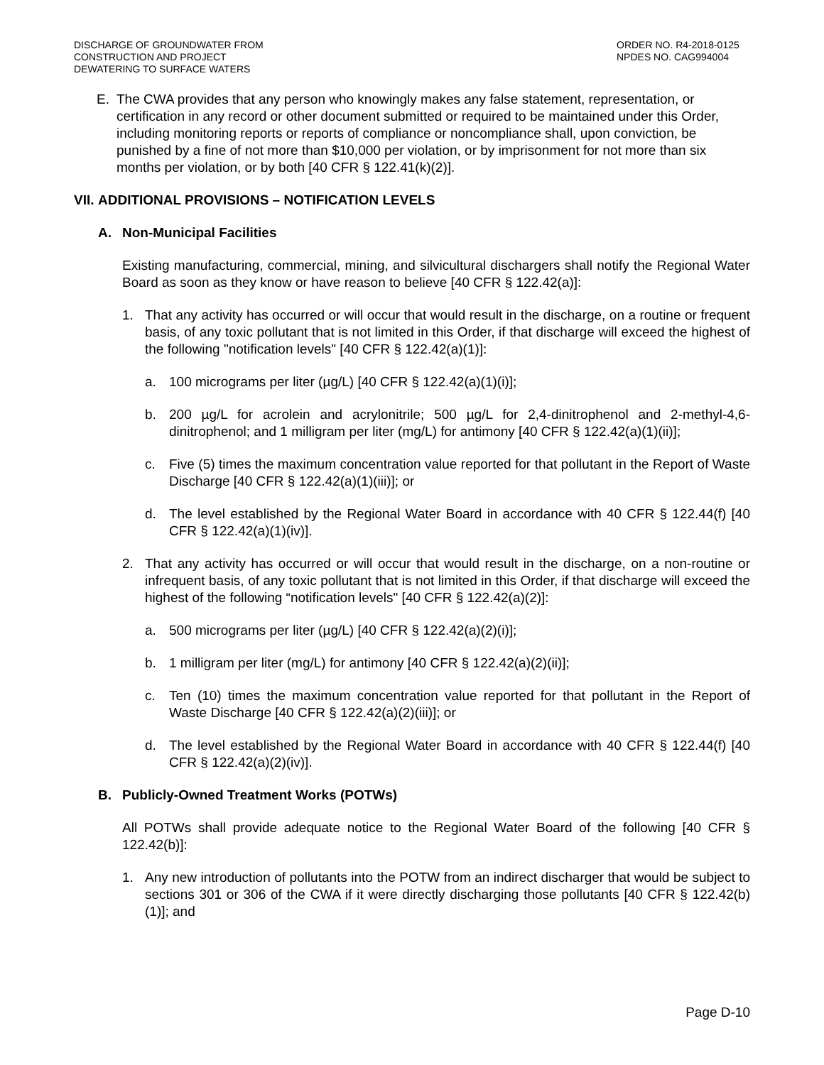DISCHARGE OF GROUNDWATER FROM
CONSTRUCTION AND PROJECT
DEWATERING TO SURFACE WATERS
ORDER NO. R4-2018-0125
NPDES NO. CAG994004
E. The CWA provides that any person who knowingly makes any false statement, representation, or certification in any record or other document submitted or required to be maintained under this Order, including monitoring reports or reports of compliance or noncompliance shall, upon conviction, be punished by a fine of not more than $10,000 per violation, or by imprisonment for not more than six months per violation, or by both [40 CFR § 122.41(k)(2)].
VII. ADDITIONAL PROVISIONS – NOTIFICATION LEVELS
A. Non-Municipal Facilities
Existing manufacturing, commercial, mining, and silvicultural dischargers shall notify the Regional Water Board as soon as they know or have reason to believe [40 CFR § 122.42(a)]:
1. That any activity has occurred or will occur that would result in the discharge, on a routine or frequent basis, of any toxic pollutant that is not limited in this Order, if that discharge will exceed the highest of the following "notification levels" [40 CFR § 122.42(a)(1)]:
a. 100 micrograms per liter (µg/L) [40 CFR § 122.42(a)(1)(i)];
b. 200 µg/L for acrolein and acrylonitrile; 500 µg/L for 2,4-dinitrophenol and 2-methyl-4,6-dinitrophenol; and 1 milligram per liter (mg/L) for antimony [40 CFR § 122.42(a)(1)(ii)];
c. Five (5) times the maximum concentration value reported for that pollutant in the Report of Waste Discharge [40 CFR § 122.42(a)(1)(iii)]; or
d. The level established by the Regional Water Board in accordance with 40 CFR § 122.44(f) [40 CFR § 122.42(a)(1)(iv)].
2. That any activity has occurred or will occur that would result in the discharge, on a non-routine or infrequent basis, of any toxic pollutant that is not limited in this Order, if that discharge will exceed the highest of the following “notification levels" [40 CFR § 122.42(a)(2)]:
a. 500 micrograms per liter (µg/L) [40 CFR § 122.42(a)(2)(i)];
b. 1 milligram per liter (mg/L) for antimony [40 CFR § 122.42(a)(2)(ii)];
c. Ten (10) times the maximum concentration value reported for that pollutant in the Report of Waste Discharge [40 CFR § 122.42(a)(2)(iii)]; or
d. The level established by the Regional Water Board in accordance with 40 CFR § 122.44(f) [40 CFR § 122.42(a)(2)(iv)].
B. Publicly-Owned Treatment Works (POTWs)
All POTWs shall provide adequate notice to the Regional Water Board of the following [40 CFR § 122.42(b)]:
1. Any new introduction of pollutants into the POTW from an indirect discharger that would be subject to sections 301 or 306 of the CWA if it were directly discharging those pollutants [40 CFR § 122.42(b)(1)]; and
Page D-10